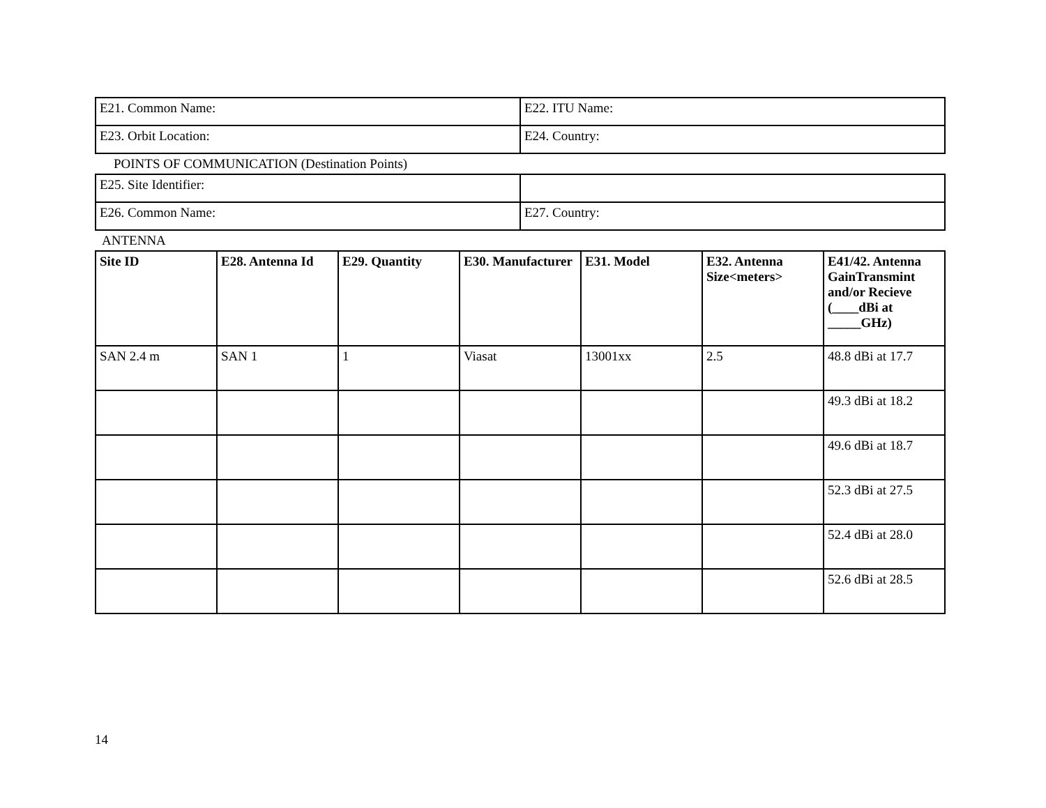| E21. Common Name: | E22. ITU Name: |
| E23. Orbit Location: | E24. Country: |
POINTS OF COMMUNICATION (Destination Points)
| E25. Site Identifier: | |
| E26. Common Name: | E27. Country: |
ANTENNA
| Site ID | E28. Antenna Id | E29. Quantity | E30. Manufacturer | E31. Model | E32. Antenna Size<meters> | E41/42. Antenna GainTransmint and/or Recieve (____dBi at _____GHz) |
| --- | --- | --- | --- | --- | --- | --- |
| SAN 2.4 m | SAN 1 | 1 | Viasat | 13001xx | 2.5 | 48.8 dBi at 17.7 |
| | | | | | | 49.3 dBi at 18.2 |
| | | | | | | 49.6 dBi at 18.7 |
| | | | | | | 52.3 dBi at 27.5 |
| | | | | | | 52.4 dBi at 28.0 |
| | | | | | | 52.6 dBi at 28.5 |
14